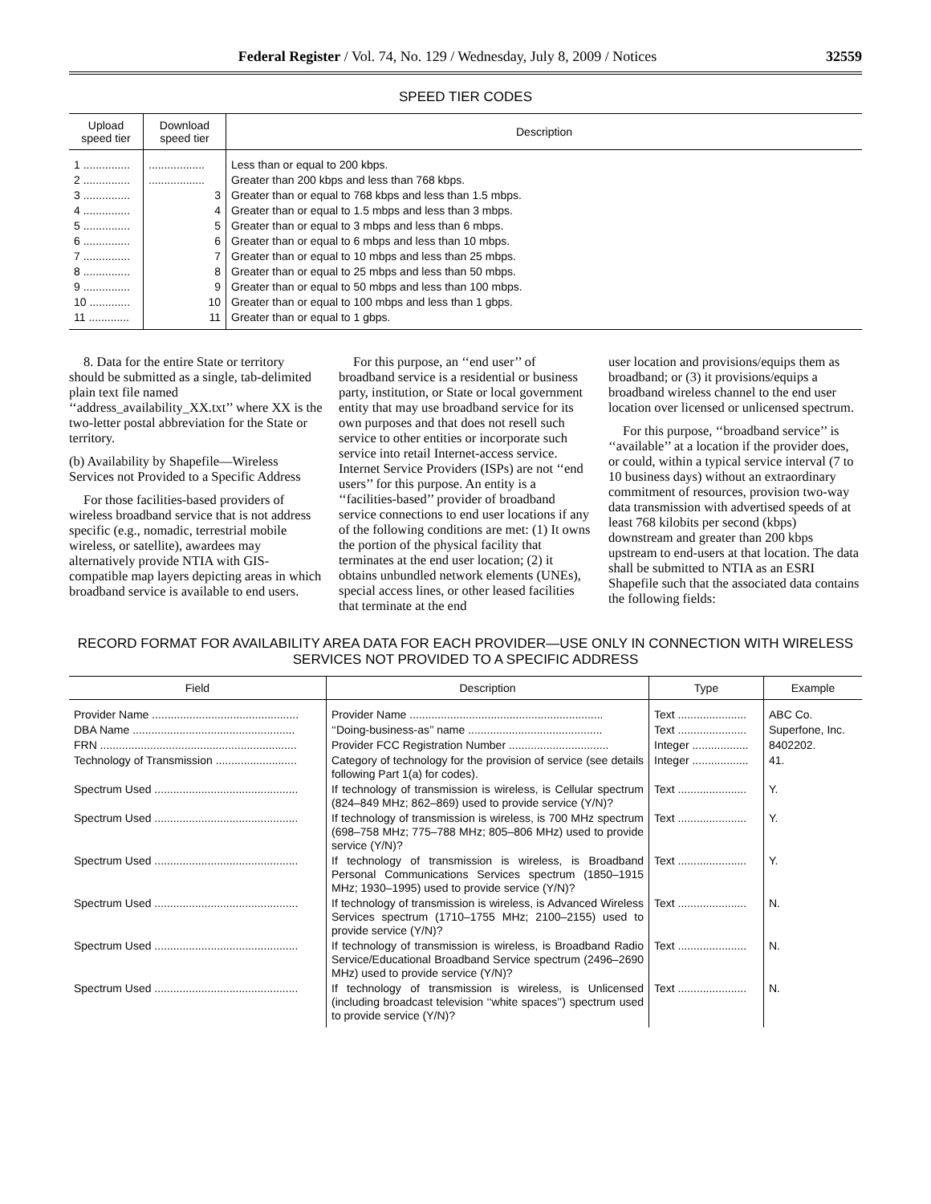Federal Register / Vol. 74, No. 129 / Wednesday, July 8, 2009 / Notices 32559
SPEED TIER CODES
| Upload speed tier | Download speed tier | Description |
| --- | --- | --- |
| 1 ............... | .................. | Less than or equal to 200 kbps. |
| 2 ............... | .................. | Greater than 200 kbps and less than 768 kbps. |
| 3 ............... | 3 | Greater than or equal to 768 kbps and less than 1.5 mbps. |
| 4 ............... | 4 | Greater than or equal to 1.5 mbps and less than 3 mbps. |
| 5 ............... | 5 | Greater than or equal to 3 mbps and less than 6 mbps. |
| 6 ............... | 6 | Greater than or equal to 6 mbps and less than 10 mbps. |
| 7 ............... | 7 | Greater than or equal to 10 mbps and less than 25 mbps. |
| 8 ............... | 8 | Greater than or equal to 25 mbps and less than 50 mbps. |
| 9 ............... | 9 | Greater than or equal to 50 mbps and less than 100 mbps. |
| 10 ............. | 10 | Greater than or equal to 100 mbps and less than 1 gbps. |
| 11 ............. | 11 | Greater than or equal to 1 gbps. |
8. Data for the entire State or territory should be submitted as a single, tab-delimited plain text file named ‘‘address_availability_XX.txt’’ where XX is the two-letter postal abbreviation for the State or territory.
(b) Availability by Shapefile—Wireless Services not Provided to a Specific Address
For those facilities-based providers of wireless broadband service that is not address specific (e.g., nomadic, terrestrial mobile wireless, or satellite), awardees may alternatively provide NTIA with GIS-compatible map layers depicting areas in which broadband service is available to end users.
For this purpose, an ‘‘end user’’ of broadband service is a residential or business party, institution, or State or local government entity that may use broadband service for its own purposes and that does not resell such service to other entities or incorporate such service into retail Internet-access service. Internet Service Providers (ISPs) are not ‘‘end users’’ for this purpose. An entity is a ‘‘facilities-based’’ provider of broadband service connections to end user locations if any of the following conditions are met: (1) It owns the portion of the physical facility that terminates at the end user location; (2) it obtains unbundled network elements (UNEs), special access lines, or other leased facilities that terminate at the end
user location and provisions/equips them as broadband; or (3) it provisions/equips a broadband wireless channel to the end user location over licensed or unlicensed spectrum.
For this purpose, ‘‘broadband service’’ is ‘‘available’’ at a location if the provider does, or could, within a typical service interval (7 to 10 business days) without an extraordinary commitment of resources, provision two-way data transmission with advertised speeds of at least 768 kilobits per second (kbps) downstream and greater than 200 kbps upstream to end-users at that location. The data shall be submitted to NTIA as an ESRI Shapefile such that the associated data contains the following fields:
RECORD FORMAT FOR AVAILABILITY AREA DATA FOR EACH PROVIDER—USE ONLY IN CONNECTION WITH WIRELESS SERVICES NOT PROVIDED TO A SPECIFIC ADDRESS
| Field | Description | Type | Example |
| --- | --- | --- | --- |
| Provider Name ............................................... | Provider Name .............................................................. | Text ...................... | ABC Co. |
| DBA Name .................................................... | ‘‘Doing-business-as’’ name ........................................... | Text ...................... | Superfone, Inc. |
| FRN ............................................................... | Provider FCC Registration Number ................................ | Integer .................. | 8402202. |
| Technology of Transmission .......................... | Category of technology for the provision of service (see details following Part 1(a) for codes). | Integer .................. | 41. |
| Spectrum Used .............................................. | If technology of transmission is wireless, is Cellular spectrum (824–849 MHz; 862–869) used to provide service (Y/N)? | Text ...................... | Y. |
| Spectrum Used .............................................. | If technology of transmission is wireless, is 700 MHz spectrum (698–758 MHz; 775–788 MHz; 805–806 MHz) used to provide service (Y/N)? | Text ...................... | Y. |
| Spectrum Used .............................................. | If technology of transmission is wireless, is Broadband Personal Communications Services spectrum (1850–1915 MHz; 1930–1995) used to provide service (Y/N)? | Text ...................... | Y. |
| Spectrum Used .............................................. | If technology of transmission is wireless, is Advanced Wireless Services spectrum (1710–1755 MHz; 2100–2155) used to provide service (Y/N)? | Text ...................... | N. |
| Spectrum Used .............................................. | If technology of transmission is wireless, is Broadband Radio Service/Educational Broadband Service spectrum (2496–2690 MHz) used to provide service (Y/N)? | Text ...................... | N. |
| Spectrum Used .............................................. | If technology of transmission is wireless, is Unlicensed (including broadcast television ‘‘white spaces’’) spectrum used to provide service (Y/N)? | Text ...................... | N. |